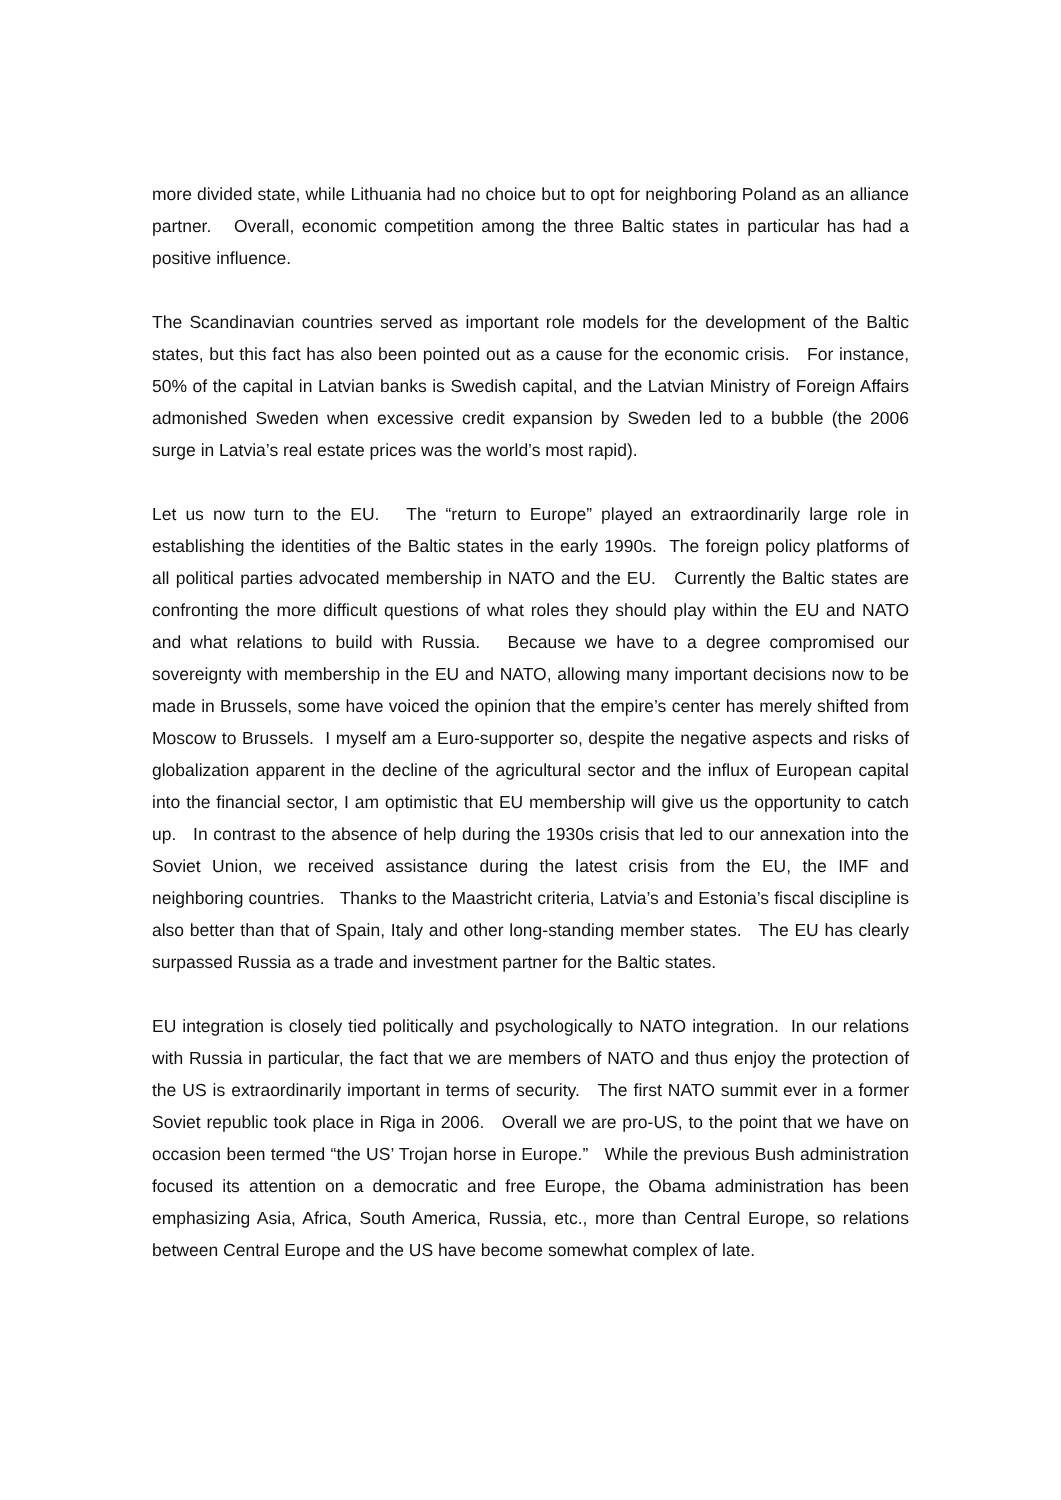more divided state, while Lithuania had no choice but to opt for neighboring Poland as an alliance partner. Overall, economic competition among the three Baltic states in particular has had a positive influence.
The Scandinavian countries served as important role models for the development of the Baltic states, but this fact has also been pointed out as a cause for the economic crisis. For instance, 50% of the capital in Latvian banks is Swedish capital, and the Latvian Ministry of Foreign Affairs admonished Sweden when excessive credit expansion by Sweden led to a bubble (the 2006 surge in Latvia’s real estate prices was the world’s most rapid).
Let us now turn to the EU. The “return to Europe” played an extraordinarily large role in establishing the identities of the Baltic states in the early 1990s. The foreign policy platforms of all political parties advocated membership in NATO and the EU. Currently the Baltic states are confronting the more difficult questions of what roles they should play within the EU and NATO and what relations to build with Russia. Because we have to a degree compromised our sovereignty with membership in the EU and NATO, allowing many important decisions now to be made in Brussels, some have voiced the opinion that the empire’s center has merely shifted from Moscow to Brussels. I myself am a Euro-supporter so, despite the negative aspects and risks of globalization apparent in the decline of the agricultural sector and the influx of European capital into the financial sector, I am optimistic that EU membership will give us the opportunity to catch up. In contrast to the absence of help during the 1930s crisis that led to our annexation into the Soviet Union, we received assistance during the latest crisis from the EU, the IMF and neighboring countries. Thanks to the Maastricht criteria, Latvia’s and Estonia’s fiscal discipline is also better than that of Spain, Italy and other long-standing member states. The EU has clearly surpassed Russia as a trade and investment partner for the Baltic states.
EU integration is closely tied politically and psychologically to NATO integration. In our relations with Russia in particular, the fact that we are members of NATO and thus enjoy the protection of the US is extraordinarily important in terms of security. The first NATO summit ever in a former Soviet republic took place in Riga in 2006. Overall we are pro-US, to the point that we have on occasion been termed “the US’ Trojan horse in Europe.” While the previous Bush administration focused its attention on a democratic and free Europe, the Obama administration has been emphasizing Asia, Africa, South America, Russia, etc., more than Central Europe, so relations between Central Europe and the US have become somewhat complex of late.